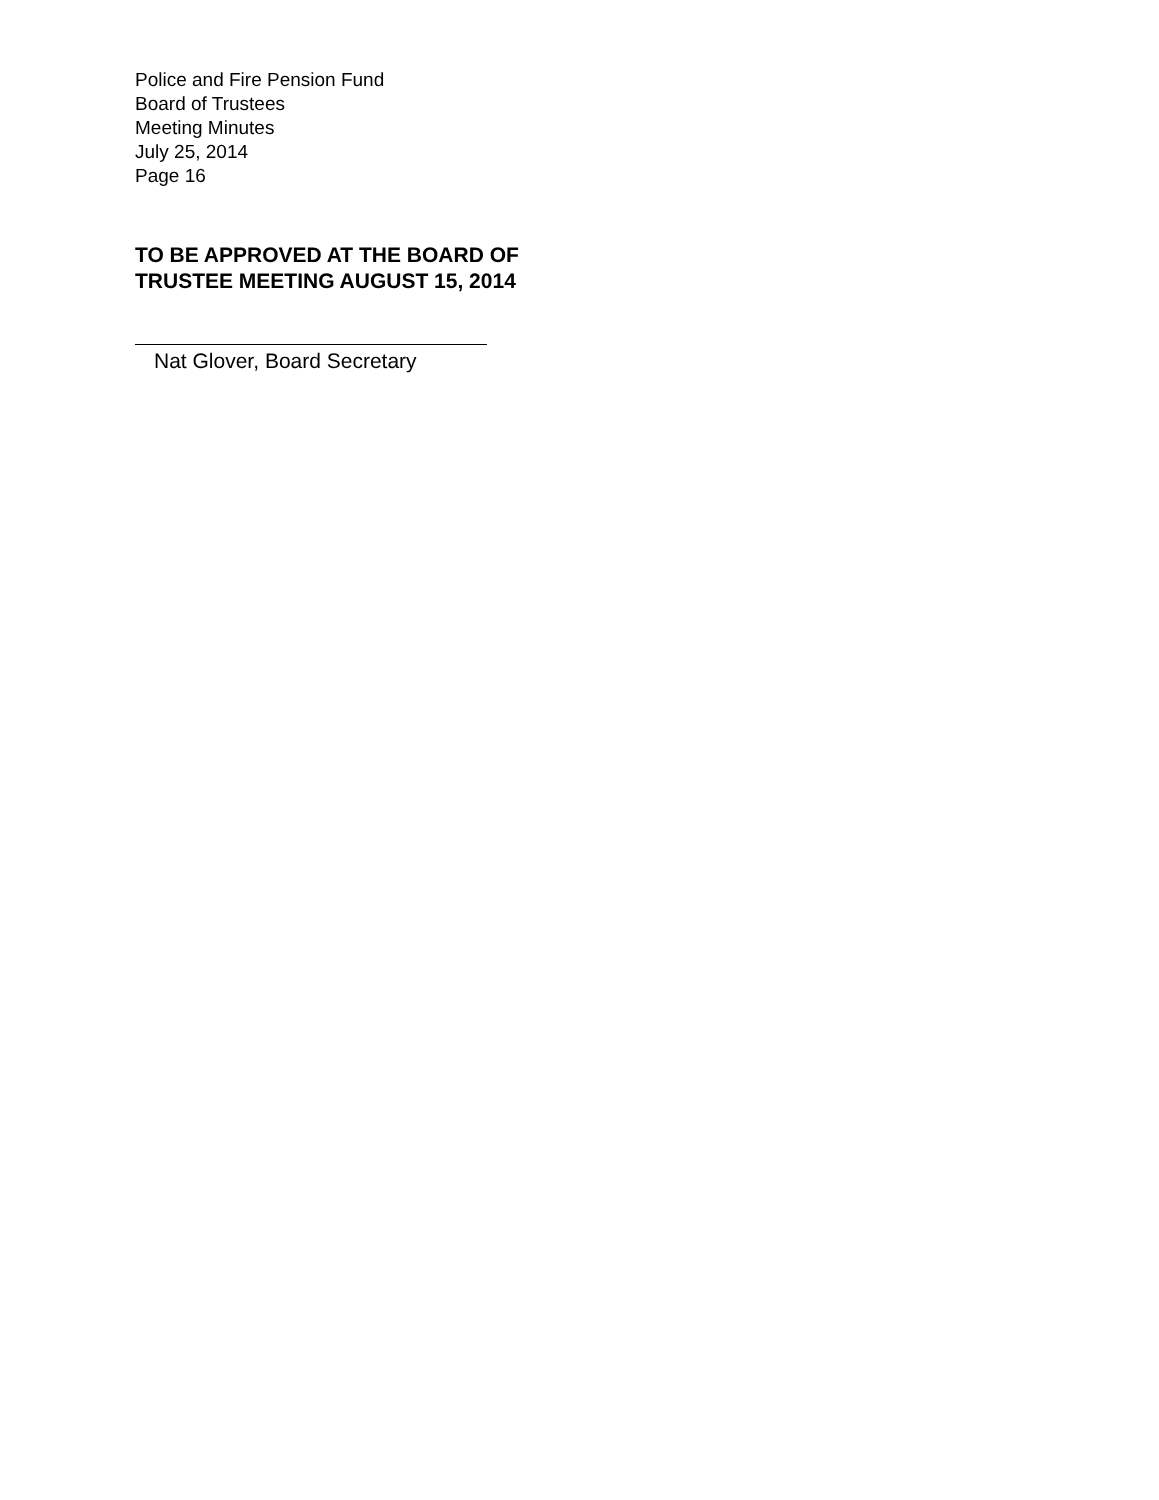Police and Fire Pension Fund
Board of Trustees
Meeting Minutes
July 25, 2014
Page 16
TO BE APPROVED AT THE BOARD OF
TRUSTEE MEETING AUGUST 15, 2014
Nat Glover, Board Secretary